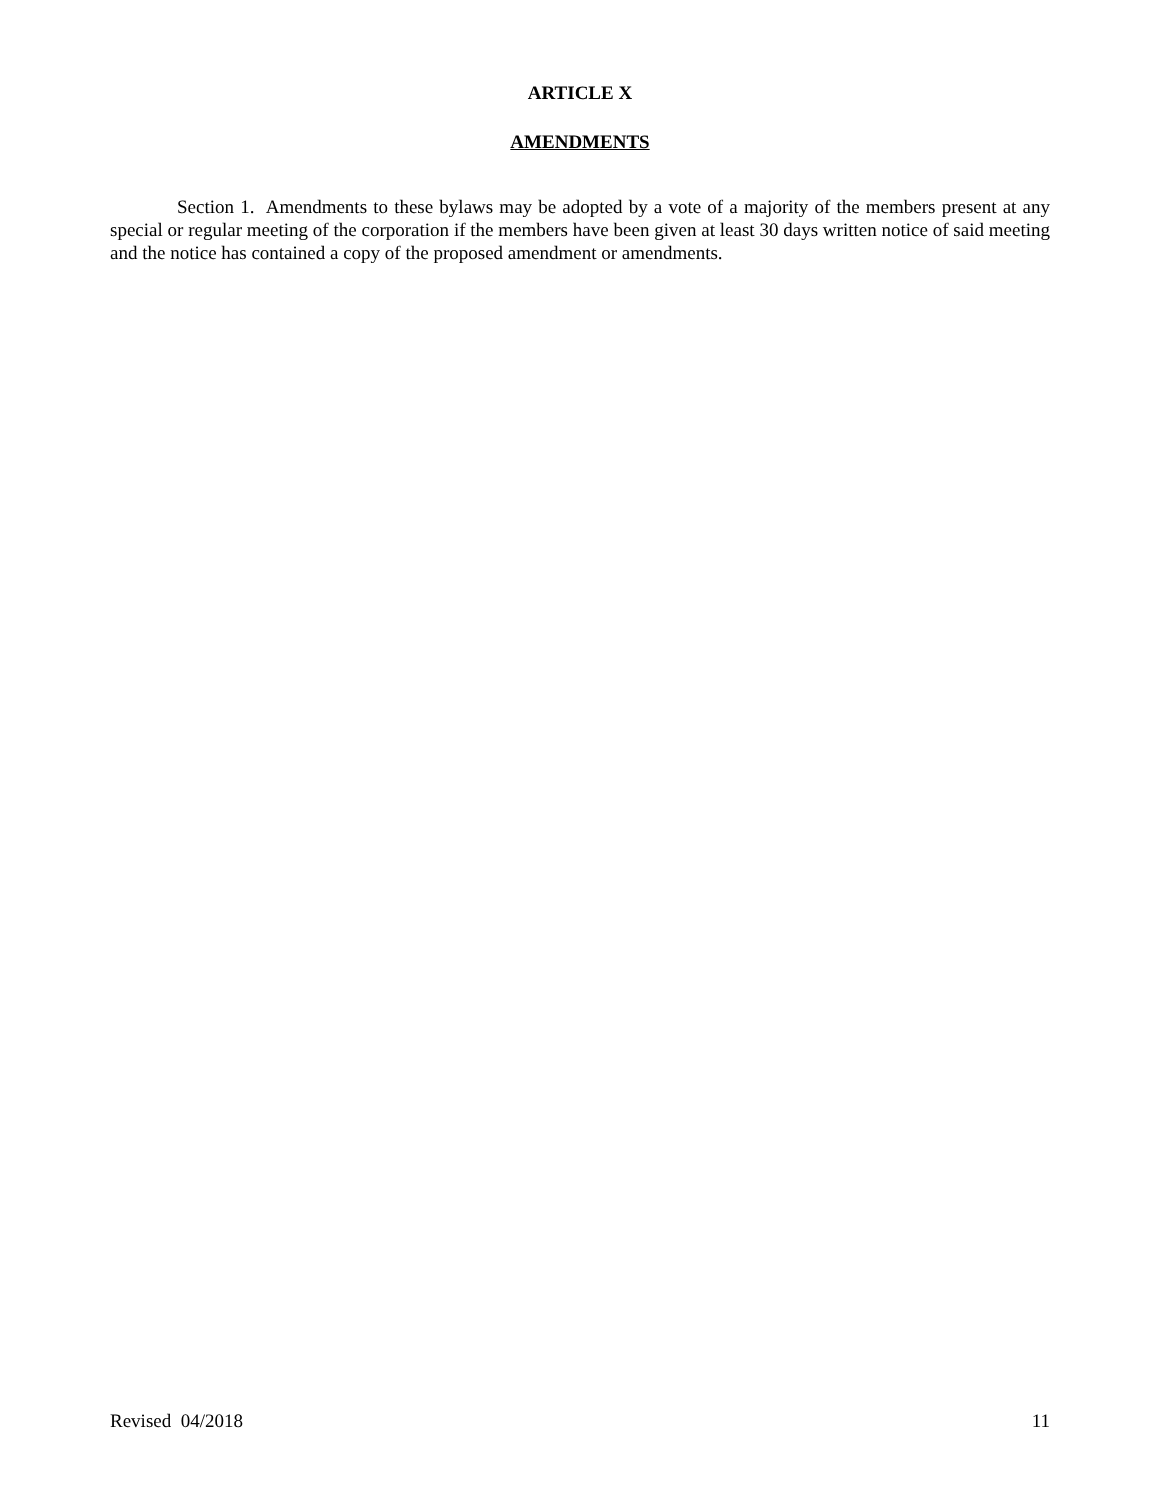ARTICLE X
AMENDMENTS
Section 1. Amendments to these bylaws may be adopted by a vote of a majority of the members present at any special or regular meeting of the corporation if the members have been given at least 30 days written notice of said meeting and the notice has contained a copy of the proposed amendment or amendments.
Revised 04/2018 11